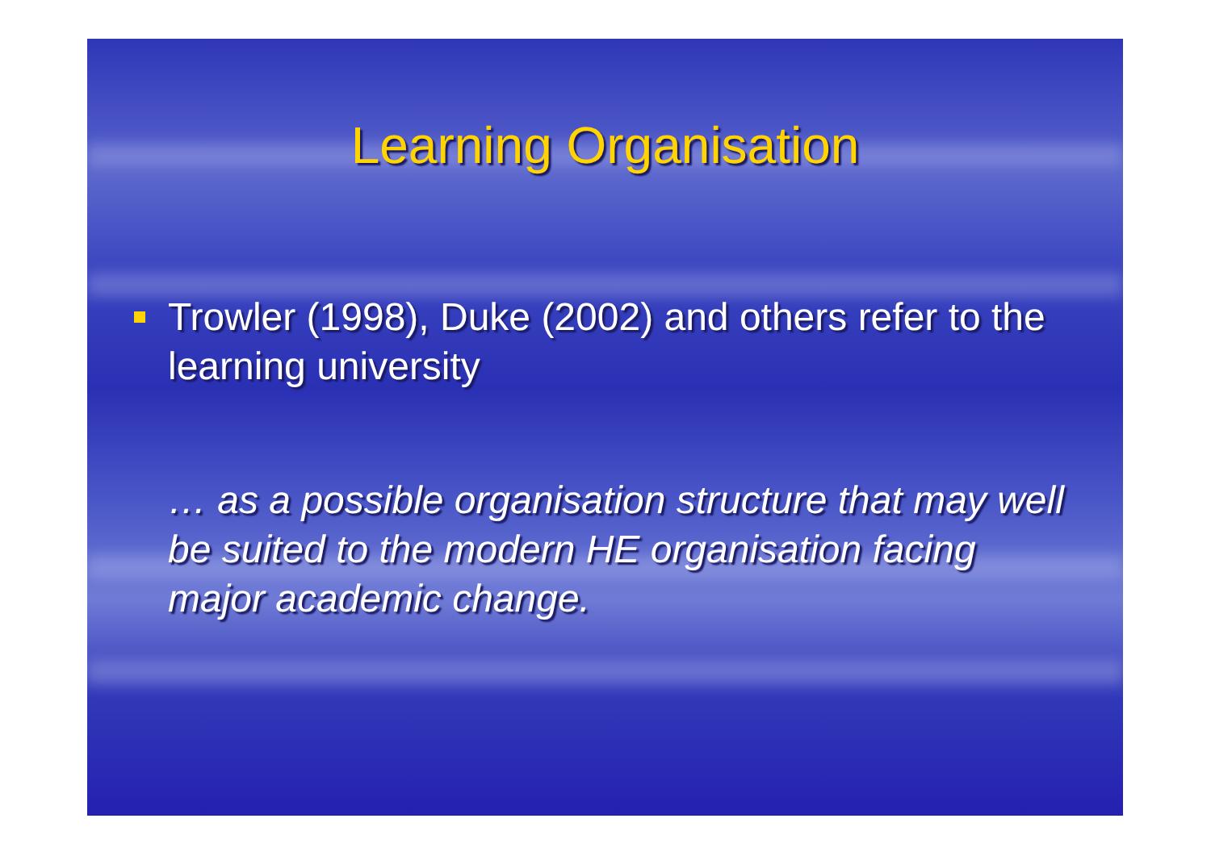Learning Organisation
Trowler (1998), Duke (2002) and others refer to the learning university
… as a possible organisation structure that may well be suited to the modern HE organisation facing major academic change.